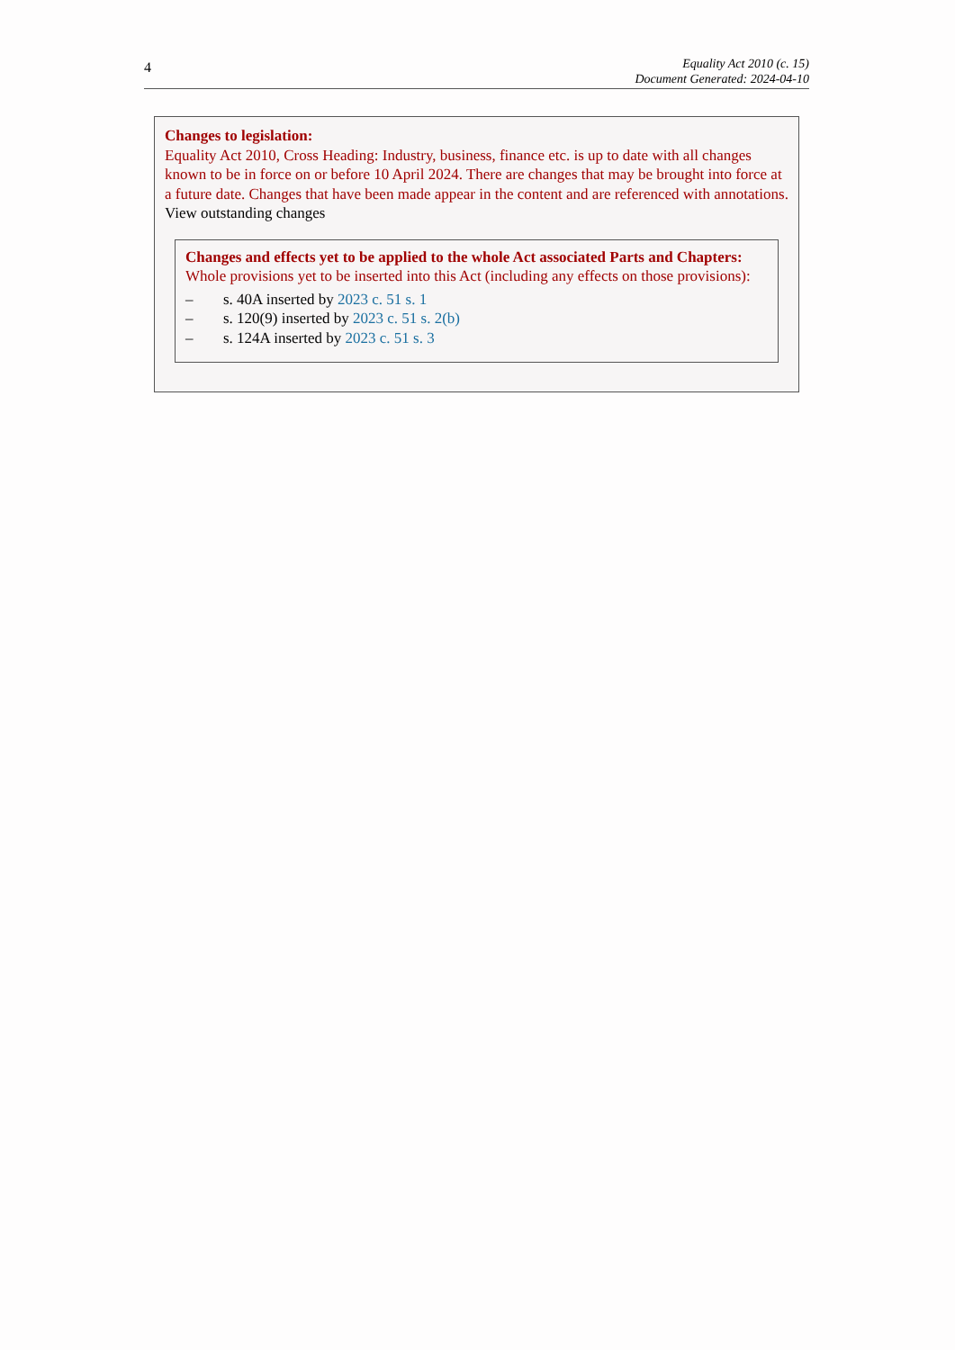4
Equality Act 2010 (c. 15)
Document Generated: 2024-04-10
Changes to legislation:
Equality Act 2010, Cross Heading: Industry, business, finance etc. is up to date with all changes known to be in force on or before 10 April 2024. There are changes that may be brought into force at a future date. Changes that have been made appear in the content and are referenced with annotations.
View outstanding changes
Changes and effects yet to be applied to the whole Act associated Parts and Chapters:
Whole provisions yet to be inserted into this Act (including any effects on those provisions):
– s. 40A inserted by 2023 c. 51 s. 1
– s. 120(9) inserted by 2023 c. 51 s. 2(b)
– s. 124A inserted by 2023 c. 51 s. 3